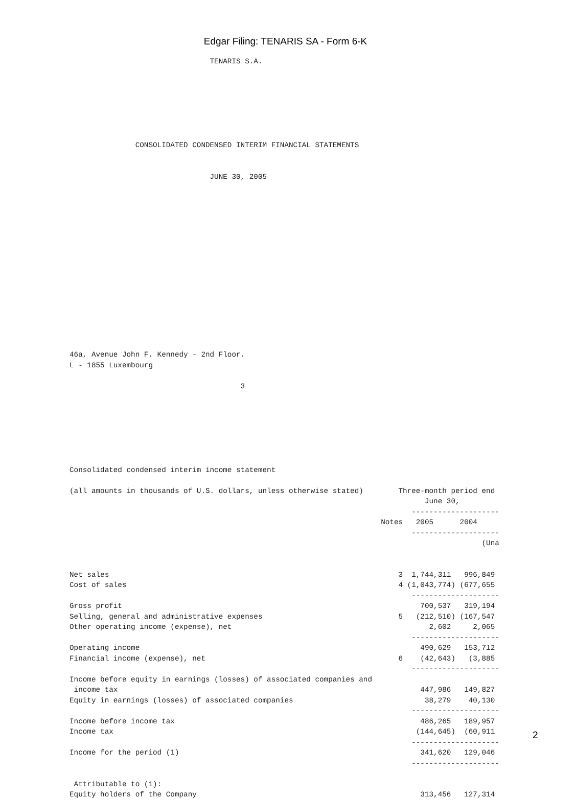Edgar Filing: TENARIS SA - Form 6-K
                                TENARIS S.A.







               CONSOLIDATED CONDENSED INTERIM FINANCIAL STATEMENTS


                                JUNE 30, 2005
















46a, Avenue John F. Kennedy - 2nd Floor.
L - 1855 Luxembourg

                                       3







Consolidated condensed interim income statement

(all amounts in thousands of U.S. dollars, unless otherwise stated)        Three-month period end
                                                                                 June 30,
                                                                              --------------------
                                                                       Notes   2005      2004
                                                                              --------------------
                                                                                              (Una


Net sales                                                                  3  1,744,311   996,849
Cost of sales                                                              4 (1,043,774) (677,655
                                                                              --------------------
Gross profit                                                                    700,537   319,194
Selling, general and administrative expenses                               5   (212,510) (167,547
Other operating income (expense), net                                             2,602     2,065
                                                                              --------------------
Operating income                                                                490,629   153,712
Financial income (expense), net                                            6    (42,643)   (3,885
                                                                              --------------------
Income before equity in earnings (losses) of associated companies and
 income tax                                                                     447,986   149,827
Equity in earnings (losses) of associated companies                              38,279    40,130
                                                                              --------------------
Income before income tax                                                        486,265   189,957
Income tax                                                                     (144,645)  (60,911
                                                                              --------------------
Income for the period (1)                                                       341,620   129,046
                                                                              --------------------

 Attributable to (1):
Equity holders of the Company                                                   313,456   127,314
2